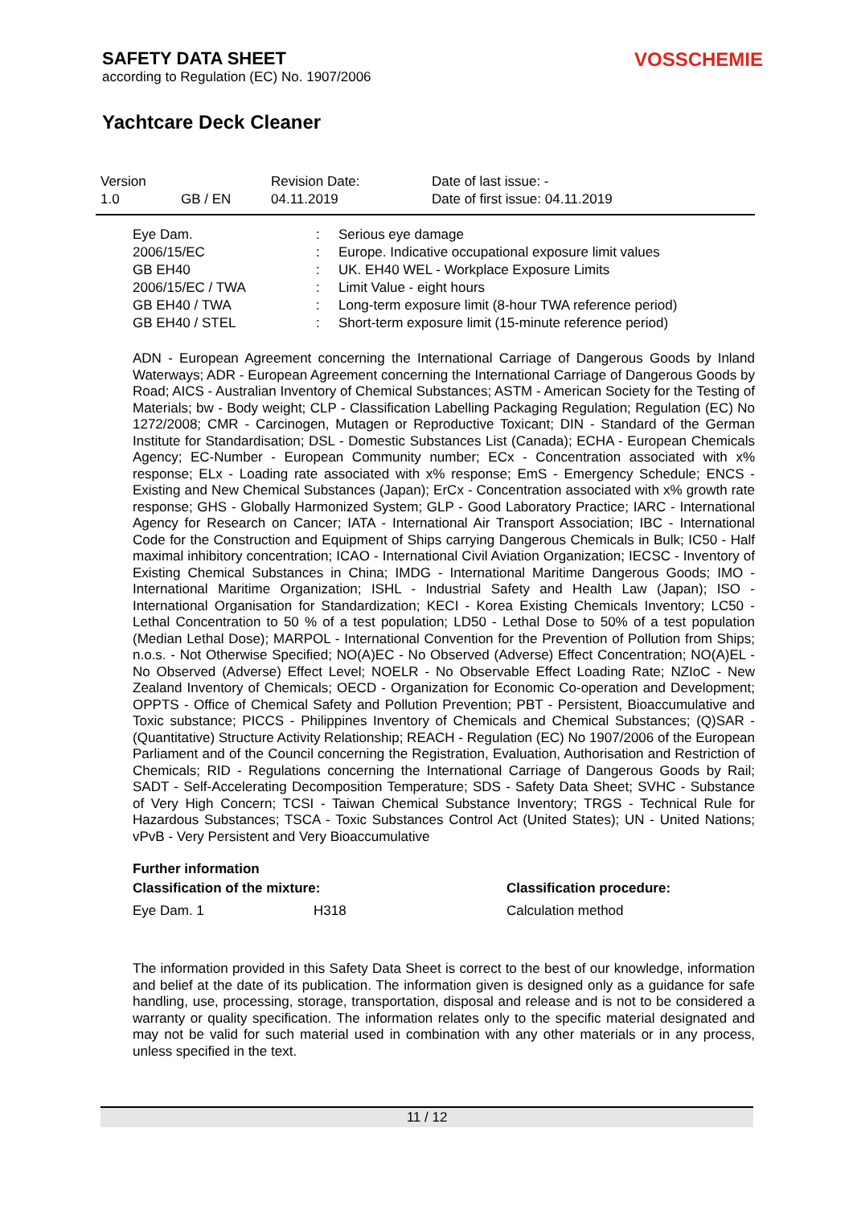SAFETY DATA SHEET
according to Regulation (EC) No. 1907/2006
VOSSCHEMIE
Yachtcare Deck Cleaner
| Version | | Revision Date: | Date of last issue: - |
| 1.0 | GB / EN | 04.11.2019 | Date of first issue: 04.11.2019 |
| Eye Dam. | : | Serious eye damage |
| 2006/15/EC | : | Europe. Indicative occupational exposure limit values |
| GB EH40 | : | UK. EH40 WEL - Workplace Exposure Limits |
| 2006/15/EC / TWA | : | Limit Value - eight hours |
| GB EH40 / TWA | : | Long-term exposure limit (8-hour TWA reference period) |
| GB EH40 / STEL | : | Short-term exposure limit (15-minute reference period) |
ADN - European Agreement concerning the International Carriage of Dangerous Goods by Inland Waterways; ADR - European Agreement concerning the International Carriage of Dangerous Goods by Road; AICS - Australian Inventory of Chemical Substances; ASTM - American Society for the Testing of Materials; bw - Body weight; CLP - Classification Labelling Packaging Regulation; Regulation (EC) No 1272/2008; CMR - Carcinogen, Mutagen or Reproductive Toxicant; DIN - Standard of the German Institute for Standardisation; DSL - Domestic Substances List (Canada); ECHA - European Chemicals Agency; EC-Number - European Community number; ECx - Concentration associated with x% response; ELx - Loading rate associated with x% response; EmS - Emergency Schedule; ENCS - Existing and New Chemical Substances (Japan); ErCx - Concentration associated with x% growth rate response; GHS - Globally Harmonized System; GLP - Good Laboratory Practice; IARC - International Agency for Research on Cancer; IATA - International Air Transport Association; IBC - International Code for the Construction and Equipment of Ships carrying Dangerous Chemicals in Bulk; IC50 - Half maximal inhibitory concentration; ICAO - International Civil Aviation Organization; IECSC - Inventory of Existing Chemical Substances in China; IMDG - International Maritime Dangerous Goods; IMO - International Maritime Organization; ISHL - Industrial Safety and Health Law (Japan); ISO - International Organisation for Standardization; KECI - Korea Existing Chemicals Inventory; LC50 - Lethal Concentration to 50 % of a test population; LD50 - Lethal Dose to 50% of a test population (Median Lethal Dose); MARPOL - International Convention for the Prevention of Pollution from Ships; n.o.s. - Not Otherwise Specified; NO(A)EC - No Observed (Adverse) Effect Concentration; NO(A)EL - No Observed (Adverse) Effect Level; NOELR - No Observable Effect Loading Rate; NZIoC - New Zealand Inventory of Chemicals; OECD - Organization for Economic Co-operation and Development; OPPTS - Office of Chemical Safety and Pollution Prevention; PBT - Persistent, Bioaccumulative and Toxic substance; PICCS - Philippines Inventory of Chemicals and Chemical Substances; (Q)SAR - (Quantitative) Structure Activity Relationship; REACH - Regulation (EC) No 1907/2006 of the European Parliament and of the Council concerning the Registration, Evaluation, Authorisation and Restriction of Chemicals; RID - Regulations concerning the International Carriage of Dangerous Goods by Rail; SADT - Self-Accelerating Decomposition Temperature; SDS - Safety Data Sheet; SVHC - Substance of Very High Concern; TCSI - Taiwan Chemical Substance Inventory; TRGS - Technical Rule for Hazardous Substances; TSCA - Toxic Substances Control Act (United States); UN - United Nations; vPvB - Very Persistent and Very Bioaccumulative
Further information
| Classification of the mixture: | | Classification procedure: |
| Eye Dam. 1 | H318 | Calculation method |
The information provided in this Safety Data Sheet is correct to the best of our knowledge, information and belief at the date of its publication. The information given is designed only as a guidance for safe handling, use, processing, storage, transportation, disposal and release and is not to be considered a warranty or quality specification. The information relates only to the specific material designated and may not be valid for such material used in combination with any other materials or in any process, unless specified in the text.
11 / 12